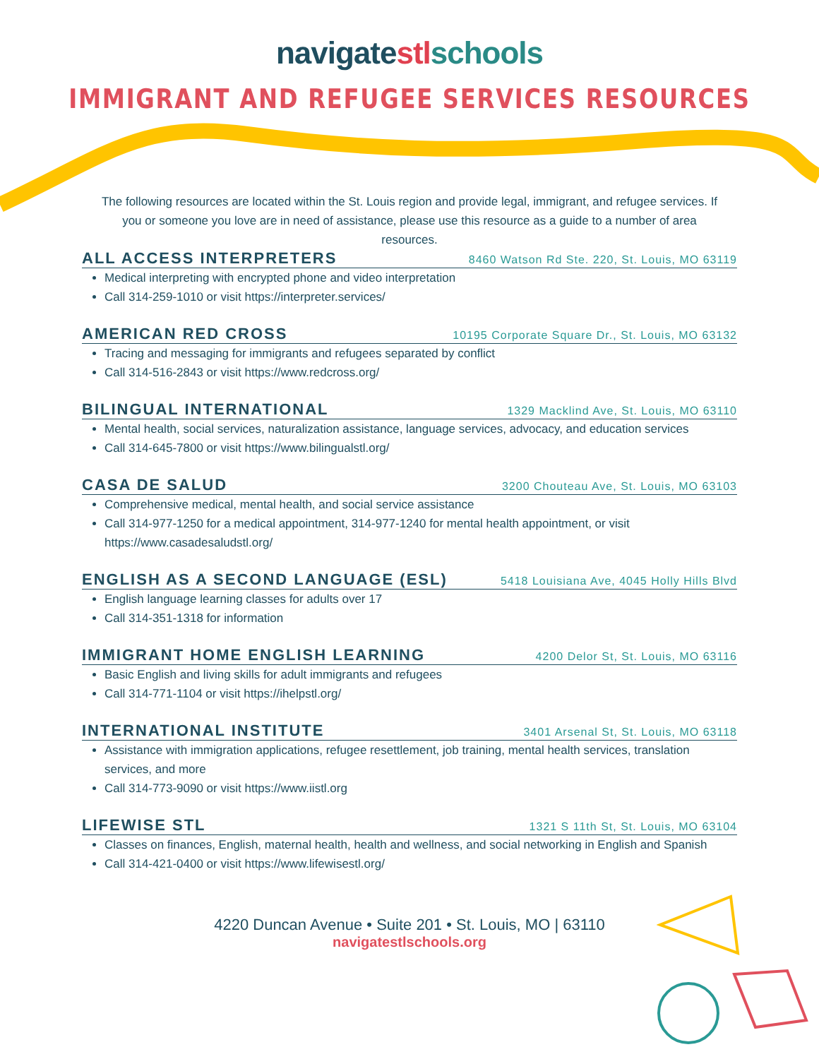navigatestl schools
IMMIGRANT AND REFUGEE SERVICES RESOURCES
The following resources are located within the St. Louis region and provide legal, immigrant, and refugee services. If you or someone you love are in need of assistance, please use this resource as a guide to a number of area resources.
ALL ACCESS INTERPRETERS 8460 Watson Rd Ste. 220, St. Louis, MO 63119
Medical interpreting with encrypted phone and video interpretation
Call 314-259-1010 or visit https://interpreter.services/
AMERICAN RED CROSS 10195 Corporate Square Dr., St. Louis, MO 63132
Tracing and messaging for immigrants and refugees separated by conflict
Call 314-516-2843 or visit https://www.redcross.org/
BILINGUAL INTERNATIONAL 1329 Macklind Ave, St. Louis, MO 63110
Mental health, social services, naturalization assistance, language services, advocacy, and education services
Call 314-645-7800 or visit https://www.bilingualstl.org/
CASA DE SALUD 3200 Chouteau Ave, St. Louis, MO 63103
Comprehensive medical, mental health, and social service assistance
Call 314-977-1250 for a medical appointment, 314-977-1240 for mental health appointment, or visit https://www.casadesaludstl.org/
ENGLISH AS A SECOND LANGUAGE (ESL) 5418 Louisiana Ave, 4045 Holly Hills Blvd
English language learning classes for adults over 17
Call 314-351-1318 for information
IMMIGRANT HOME ENGLISH LEARNING 4200 Delor St, St. Louis, MO 63116
Basic English and living skills for adult immigrants and refugees
Call 314-771-1104 or visit https://ihelpstl.org/
INTERNATIONAL INSTITUTE 3401 Arsenal St, St. Louis, MO 63118
Assistance with immigration applications, refugee resettlement, job training, mental health services, translation services, and more
Call 314-773-9090 or visit https://www.iistl.org
LIFEWISE STL 1321 S 11th St, St. Louis, MO 63104
Classes on finances, English, maternal health, health and wellness, and social networking in English and Spanish
Call 314-421-0400 or visit https://www.lifewisestl.org/
4220 Duncan Avenue • Suite 201 • St. Louis, MO | 63110
navigatestlschools.org